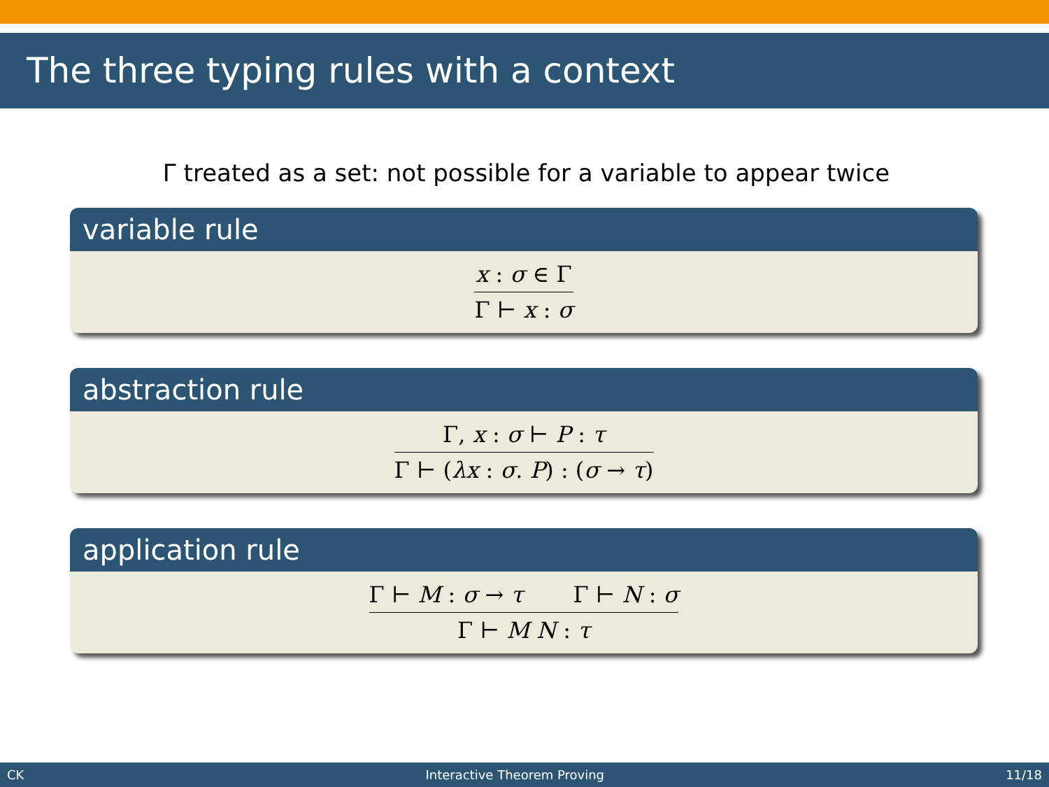The three typing rules with a context
Γ treated as a set: not possible for a variable to appear twice
variable rule
x : σ ∈ Γ
Γ ⊢ x : σ
abstraction rule
Γ, x : σ ⊢ P : τ
Γ ⊢ (λx : σ. P) : (σ → τ)
application rule
Γ ⊢ M : σ → τ Γ ⊢ N : σ
Γ ⊢ M N : τ
CK Interactive Theorem Proving 11/18